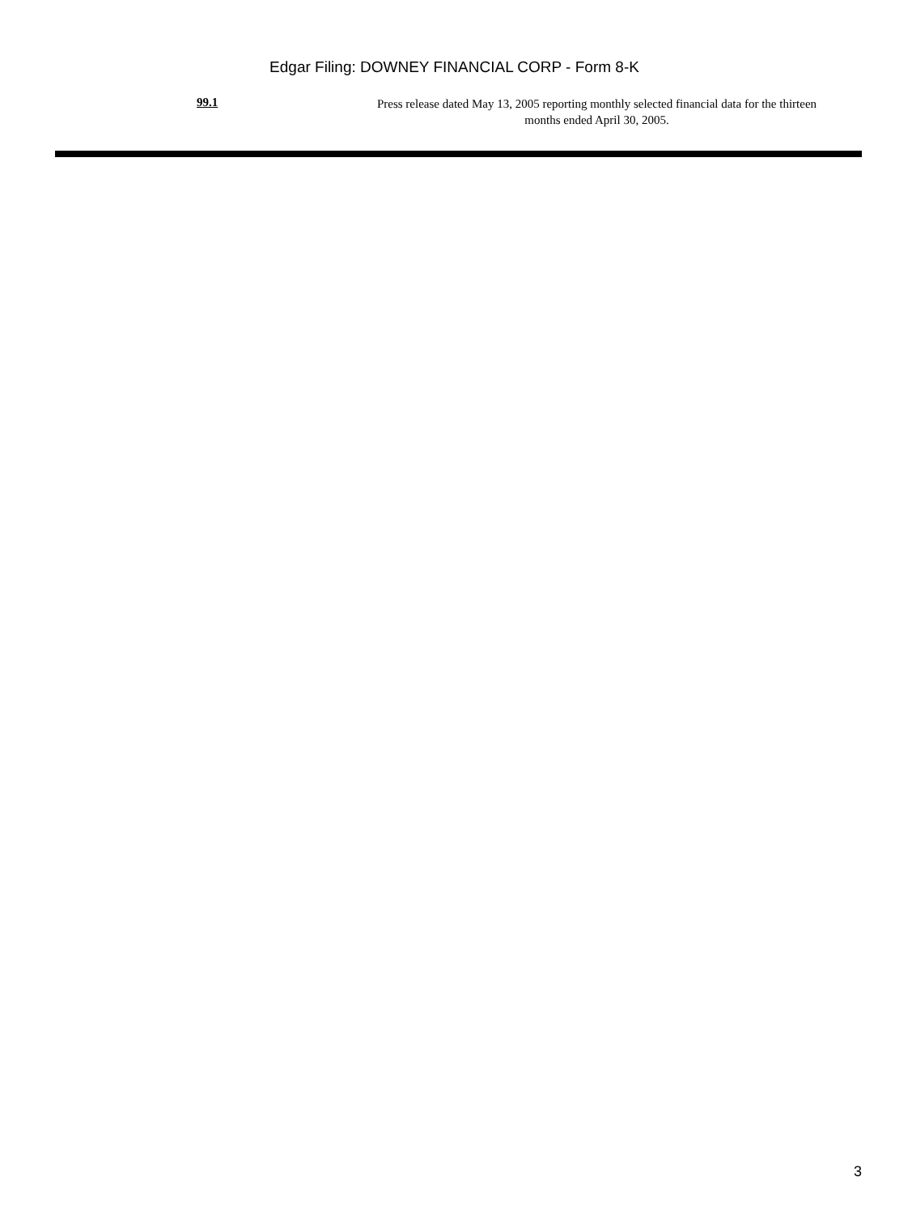Edgar Filing: DOWNEY FINANCIAL CORP - Form 8-K
| 99.1 | Press release dated May 13, 2005 reporting monthly selected financial data for the thirteen months ended April 30, 2005. |
3